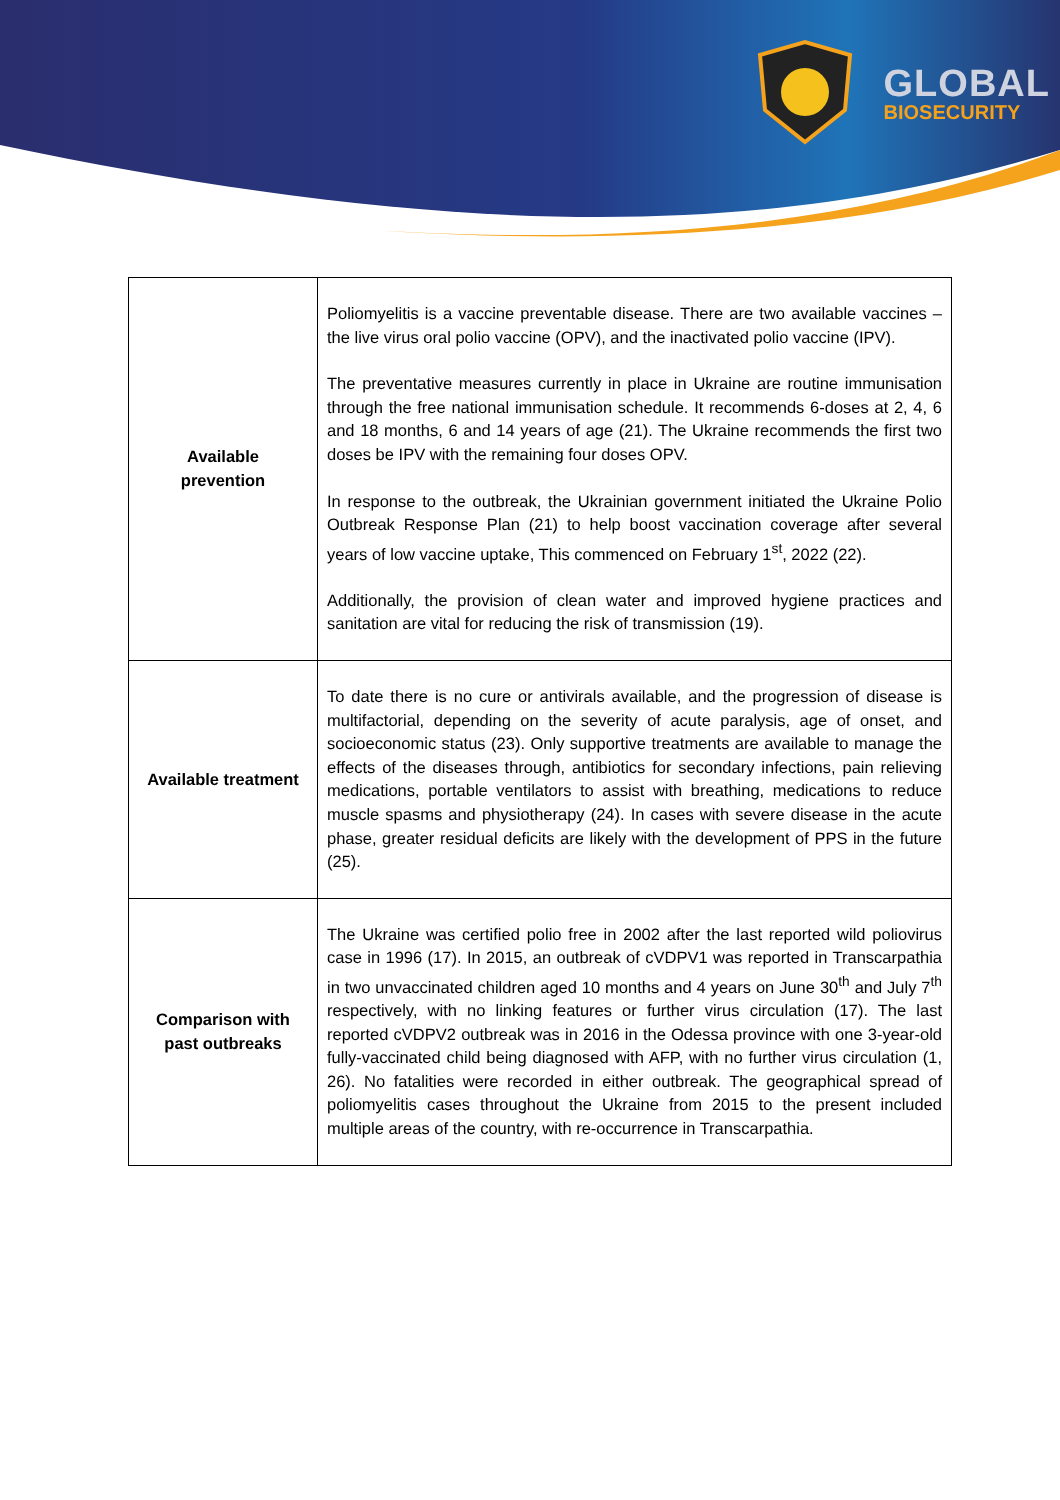GLOBAL
BIOSECURITY
| Available prevention | Poliomyelitis is a vaccine preventable disease. There are two available vaccines – the live virus oral polio vaccine (OPV), and the inactivated polio vaccine (IPV). The preventative measures currently in place in Ukraine are routine immunisation through the free national immunisation schedule. It recommends 6-doses at 2, 4, 6 and 18 months, 6 and 14 years of age (21). The Ukraine recommends the first two doses be IPV with the remaining four doses OPV. In response to the outbreak, the Ukrainian government initiated the Ukraine Polio Outbreak Response Plan (21) to help boost vaccination coverage after several years of low vaccine uptake, This commenced on February 1<sup>st</sup>, 2022 (22). Additionally, the provision of clean water and improved hygiene practices and sanitation are vital for reducing the risk of transmission (19). |
| Available treatment | To date there is no cure or antivirals available, and the progression of disease is multifactorial, depending on the severity of acute paralysis, age of onset, and socioeconomic status (23). Only supportive treatments are available to manage the effects of the diseases through, antibiotics for secondary infections, pain relieving medications, portable ventilators to assist with breathing, medications to reduce muscle spasms and physiotherapy (24). In cases with severe disease in the acute phase, greater residual deficits are likely with the development of PPS in the future (25). |
| Comparison with past outbreaks | The Ukraine was certified polio free in 2002 after the last reported wild poliovirus case in 1996 (17). In 2015, an outbreak of cVDPV1 was reported in Transcarpathia in two unvaccinated children aged 10 months and 4 years on June 30<sup>th</sup> and July 7<sup>th</sup> respectively, with no linking features or further virus circulation (17). The last reported cVDPV2 outbreak was in 2016 in the Odessa province with one 3-year-old fully-vaccinated child being diagnosed with AFP, with no further virus circulation (1, 26). No fatalities were recorded in either outbreak. The geographical spread of poliomyelitis cases throughout the Ukraine from 2015 to the present included multiple areas of the country, with re-occurrence in Transcarpathia. |